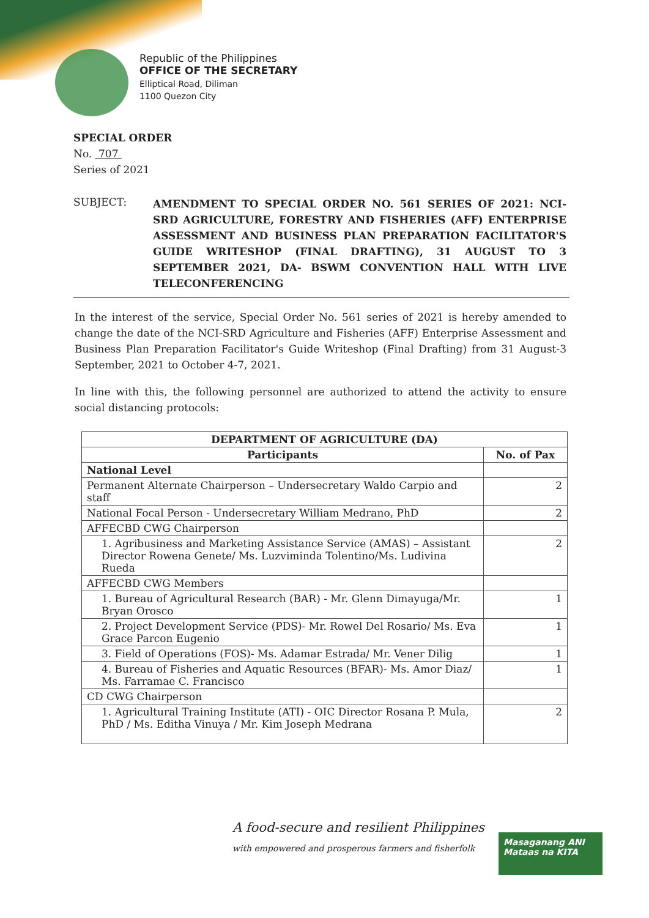Republic of the Philippines
OFFICE OF THE SECRETARY
Elliptical Road, Diliman
1100 Quezon City
SPECIAL ORDER
No. 707
Series of 2021
SUBJECT:
AMENDMENT TO SPECIAL ORDER NO. 561 SERIES OF 2021: NCI-SRD AGRICULTURE, FORESTRY AND FISHERIES (AFF) ENTERPRISE ASSESSMENT AND BUSINESS PLAN PREPARATION FACILITATOR'S GUIDE WRITESHOP (FINAL DRAFTING), 31 AUGUST TO 3 SEPTEMBER 2021, DA- BSWM CONVENTION HALL WITH LIVE TELECONFERENCING
In the interest of the service, Special Order No. 561 series of 2021 is hereby amended to change the date of the NCI-SRD Agriculture and Fisheries (AFF) Enterprise Assessment and Business Plan Preparation Facilitator's Guide Writeshop (Final Drafting) from 31 August-3 September, 2021 to October 4-7, 2021.
In line with this, the following personnel are authorized to attend the activity to ensure social distancing protocols:
| DEPARTMENT OF AGRICULTURE (DA) | |
| --- | --- |
| Participants | No. of Pax |
| National Level | |
| Permanent Alternate Chairperson – Undersecretary Waldo Carpio and staff | 2 |
| National Focal Person - Undersecretary William Medrano, PhD | 2 |
| AFFECBD CWG Chairperson | |
| 1. Agribusiness and Marketing Assistance Service (AMAS) – Assistant Director Rowena Genete/ Ms. Luzviminda Tolentino/Ms. Ludivina Rueda | 2 |
| AFFECBD CWG Members | |
| 1. Bureau of Agricultural Research (BAR) - Mr. Glenn Dimayuga/Mr. Bryan Orosco | 1 |
| 2. Project Development Service (PDS)- Mr. Rowel Del Rosario/ Ms. Eva Grace Parcon Eugenio | 1 |
| 3. Field of Operations (FOS)- Ms. Adamar Estrada/ Mr. Vener Dilig | 1 |
| 4. Bureau of Fisheries and Aquatic Resources (BFAR)- Ms. Amor Diaz/ Ms. Farramae C. Francisco | 1 |
| CD CWG Chairperson | |
| 1. Agricultural Training Institute (ATI) - OIC Director Rosana P. Mula, PhD / Ms. Editha Vinuya / Mr. Kim Joseph Medrana | 2 |
A food-secure and resilient Philippines
with empowered and prosperous farmers and fisherfolk
Masaganang ANI
Mataas na KITA